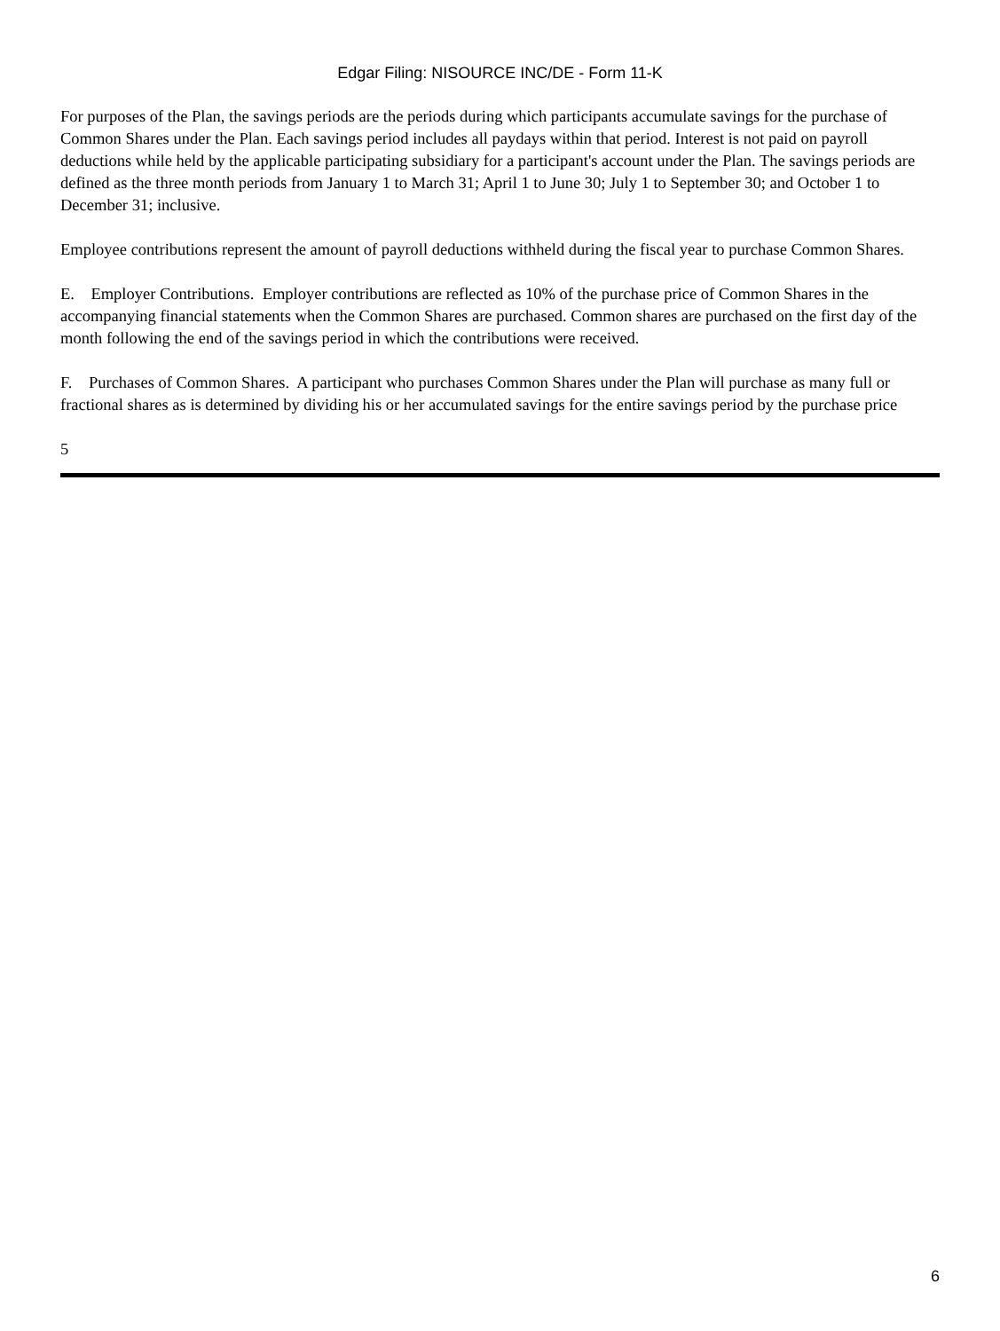Edgar Filing: NISOURCE INC/DE - Form 11-K
For purposes of the Plan, the savings periods are the periods during which participants accumulate savings for the purchase of Common Shares under the Plan. Each savings period includes all paydays within that period. Interest is not paid on payroll deductions while held by the applicable participating subsidiary for a participant's account under the Plan. The savings periods are defined as the three month periods from January 1 to March 31; April 1 to June 30; July 1 to September 30; and October 1 to December 31; inclusive.
Employee contributions represent the amount of payroll deductions withheld during the fiscal year to purchase Common Shares.
E. Employer Contributions. Employer contributions are reflected as 10% of the purchase price of Common Shares in the accompanying financial statements when the Common Shares are purchased. Common shares are purchased on the first day of the month following the end of the savings period in which the contributions were received.
F. Purchases of Common Shares. A participant who purchases Common Shares under the Plan will purchase as many full or fractional shares as is determined by dividing his or her accumulated savings for the entire savings period by the purchase price
5
6